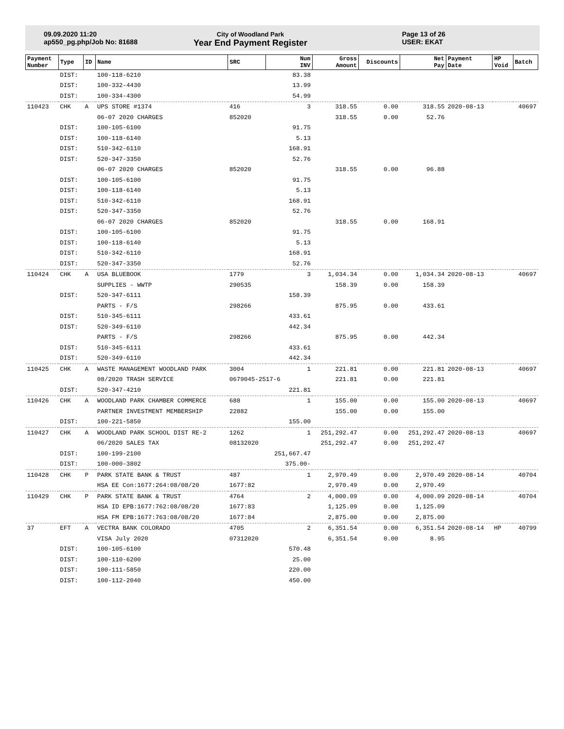09.09.2020 11:20
ap550_pg.php/Job No: 81688
City of Woodland Park
Year End Payment Register
Page 13 of 26
USER: EKAT
| Payment Number | Type | ID | Name | SRC | Num INV | Gross Amount | Discounts | Net Pay | Payment Date | HP Void | Batch |
| --- | --- | --- | --- | --- | --- | --- | --- | --- | --- | --- | --- |
| | DIST: | | 100-118-6210 | | 83.38 | | | | | | |
| | DIST: | | 100-332-4430 | | 13.99 | | | | | | |
| | DIST: | | 100-334-4300 | | 54.99 | | | | | | |
| 110423 | CHK | A | UPS STORE #1374 | 416 | 3 | 318.55 | 0.00 | 318.55 | 2020-08-13 | | 40697 |
| | | | 06-07 2020 CHARGES | 852020 | | 318.55 | 0.00 | 52.76 | | | |
| | DIST: | | 100-105-6100 | | 91.75 | | | | | | |
| | DIST: | | 100-118-6140 | | 5.13 | | | | | | |
| | DIST: | | 510-342-6110 | | 168.91 | | | | | | |
| | DIST: | | 520-347-3350 | | 52.76 | | | | | | |
| | | | 06-07 2020 CHARGES | 852020 | | 318.55 | 0.00 | 96.88 | | | |
| | DIST: | | 100-105-6100 | | 91.75 | | | | | | |
| | DIST: | | 100-118-6140 | | 5.13 | | | | | | |
| | DIST: | | 510-342-6110 | | 168.91 | | | | | | |
| | DIST: | | 520-347-3350 | | 52.76 | | | | | | |
| | | | 06-07 2020 CHARGES | 852020 | | 318.55 | 0.00 | 168.91 | | | |
| | DIST: | | 100-105-6100 | | 91.75 | | | | | | |
| | DIST: | | 100-118-6140 | | 5.13 | | | | | | |
| | DIST: | | 510-342-6110 | | 168.91 | | | | | | |
| | DIST: | | 520-347-3350 | | 52.76 | | | | | | |
| 110424 | CHK | A | USA BLUEBOOK | 1779 | 3 | 1,034.34 | 0.00 | 1,034.34 | 2020-08-13 | | 40697 |
| | | | SUPPLIES - WWTP | 290535 | | 158.39 | 0.00 | 158.39 | | | |
| | DIST: | | 520-347-6111 | | 158.39 | | | | | | |
| | | | PARTS - F/S | 298266 | | 875.95 | 0.00 | 433.61 | | | |
| | DIST: | | 510-345-6111 | | 433.61 | | | | | | |
| | DIST: | | 520-349-6110 | | 442.34 | | | | | | |
| | | | PARTS - F/S | 298266 | | 875.95 | 0.00 | 442.34 | | | |
| | DIST: | | 510-345-6111 | | 433.61 | | | | | | |
| | DIST: | | 520-349-6110 | | 442.34 | | | | | | |
| 110425 | CHK | A | WASTE MANAGEMENT WOODLAND PARK | 3004 | 1 | 221.81 | 0.00 | 221.81 | 2020-08-13 | | 40697 |
| | | | 08/2020 TRASH SERVICE | 0679045-2517-6 | | 221.81 | 0.00 | 221.81 | | | |
| | DIST: | | 520-347-4210 | | 221.81 | | | | | | |
| 110426 | CHK | A | WOODLAND PARK CHAMBER COMMERCE | 688 | 1 | 155.00 | 0.00 | 155.00 | 2020-08-13 | | 40697 |
| | | | PARTNER INVESTMENT MEMBERSHIP | 22882 | | 155.00 | 0.00 | 155.00 | | | |
| | DIST: | | 100-221-5850 | | 155.00 | | | | | | |
| 110427 | CHK | A | WOODLAND PARK SCHOOL DIST RE-2 | 1262 | 1 | 251,292.47 | 0.00 | 251,292.47 | 2020-08-13 | | 40697 |
| | | | 06/2020 SALES TAX | 08132020 | | 251,292.47 | 0.00 | 251,292.47 | | | |
| | DIST: | | 100-199-2100 | | 251,667.47 | | | | | | |
| | DIST: | | 100-000-3802 | | 375.00- | | | | | | |
| 110428 | CHK | P | PARK STATE BANK & TRUST | 487 | 1 | 2,970.49 | 0.00 | 2,970.49 | 2020-08-14 | | 40704 |
| | | | HSA EE Con:1677:264:08/08/20 | 1677:82 | | 2,970.49 | 0.00 | 2,970.49 | | | |
| 110429 | CHK | P | PARK STATE BANK & TRUST | 4764 | 2 | 4,000.09 | 0.00 | 4,000.09 | 2020-08-14 | | 40704 |
| | | | HSA ID EPB:1677:762:08/08/20 | 1677:83 | | 1,125.09 | 0.00 | 1,125.09 | | | |
| | | | HSA FM EPB:1677:763:08/08/20 | 1677:84 | | 2,875.00 | 0.00 | 2,875.00 | | | |
| 37 | EFT | A | VECTRA BANK COLORADO | 4705 | 2 | 6,351.54 | 0.00 | 6,351.54 | 2020-08-14 | HP | 40799 |
| | | | VISA July 2020 | 07312020 | | 6,351.54 | 0.00 | 8.95 | | | |
| | DIST: | | 100-105-6100 | | 570.48 | | | | | | |
| | DIST: | | 100-110-6200 | | 25.00 | | | | | | |
| | DIST: | | 100-111-5850 | | 220.00 | | | | | | |
| | DIST: | | 100-112-2040 | | 450.00 | | | | | | |